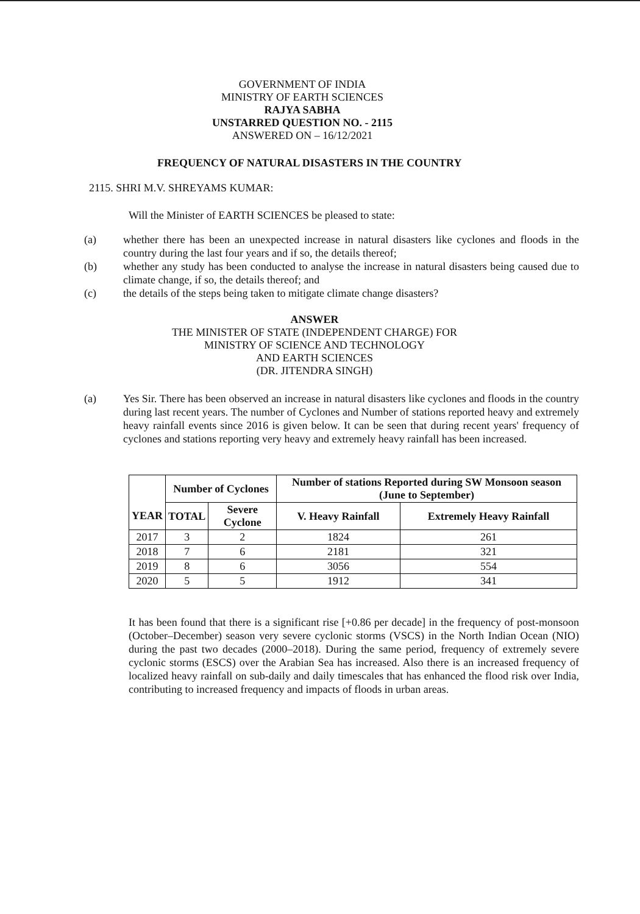GOVERNMENT OF INDIA
MINISTRY OF EARTH SCIENCES
RAJYA SABHA
UNSTARRED QUESTION NO. - 2115
ANSWERED ON – 16/12/2021
FREQUENCY OF NATURAL DISASTERS IN THE COUNTRY
2115. SHRI M.V. SHREYAMS KUMAR:
Will the Minister of EARTH SCIENCES be pleased to state:
(a) whether there has been an unexpected increase in natural disasters like cyclones and floods in the country during the last four years and if so, the details thereof;
(b) whether any study has been conducted to analyse the increase in natural disasters being caused due to climate change, if so, the details thereof; and
(c) the details of the steps being taken to mitigate climate change disasters?
ANSWER
THE MINISTER OF STATE (INDEPENDENT CHARGE) FOR
MINISTRY OF SCIENCE AND TECHNOLOGY
AND EARTH SCIENCES
(DR. JITENDRA SINGH)
(a) Yes Sir. There has been observed an increase in natural disasters like cyclones and floods in the country during last recent years. The number of Cyclones and Number of stations reported heavy and extremely heavy rainfall events since 2016 is given below. It can be seen that during recent years' frequency of cyclones and stations reporting very heavy and extremely heavy rainfall has been increased.
| | Number of Cyclones | | Number of stations Reported during SW Monsoon season (June to September) | |
| --- | --- | --- | --- | --- |
| YEAR | TOTAL | Severe Cyclone | V. Heavy Rainfall | Extremely Heavy Rainfall |
| 2017 | 3 | 2 | 1824 | 261 |
| 2018 | 7 | 6 | 2181 | 321 |
| 2019 | 8 | 6 | 3056 | 554 |
| 2020 | 5 | 5 | 1912 | 341 |
It has been found that there is a significant rise [+0.86 per decade] in the frequency of post-monsoon (October–December) season very severe cyclonic storms (VSCS) in the North Indian Ocean (NIO) during the past two decades (2000–2018). During the same period, frequency of extremely severe cyclonic storms (ESCS) over the Arabian Sea has increased. Also there is an increased frequency of localized heavy rainfall on sub-daily and daily timescales that has enhanced the flood risk over India, contributing to increased frequency and impacts of floods in urban areas.